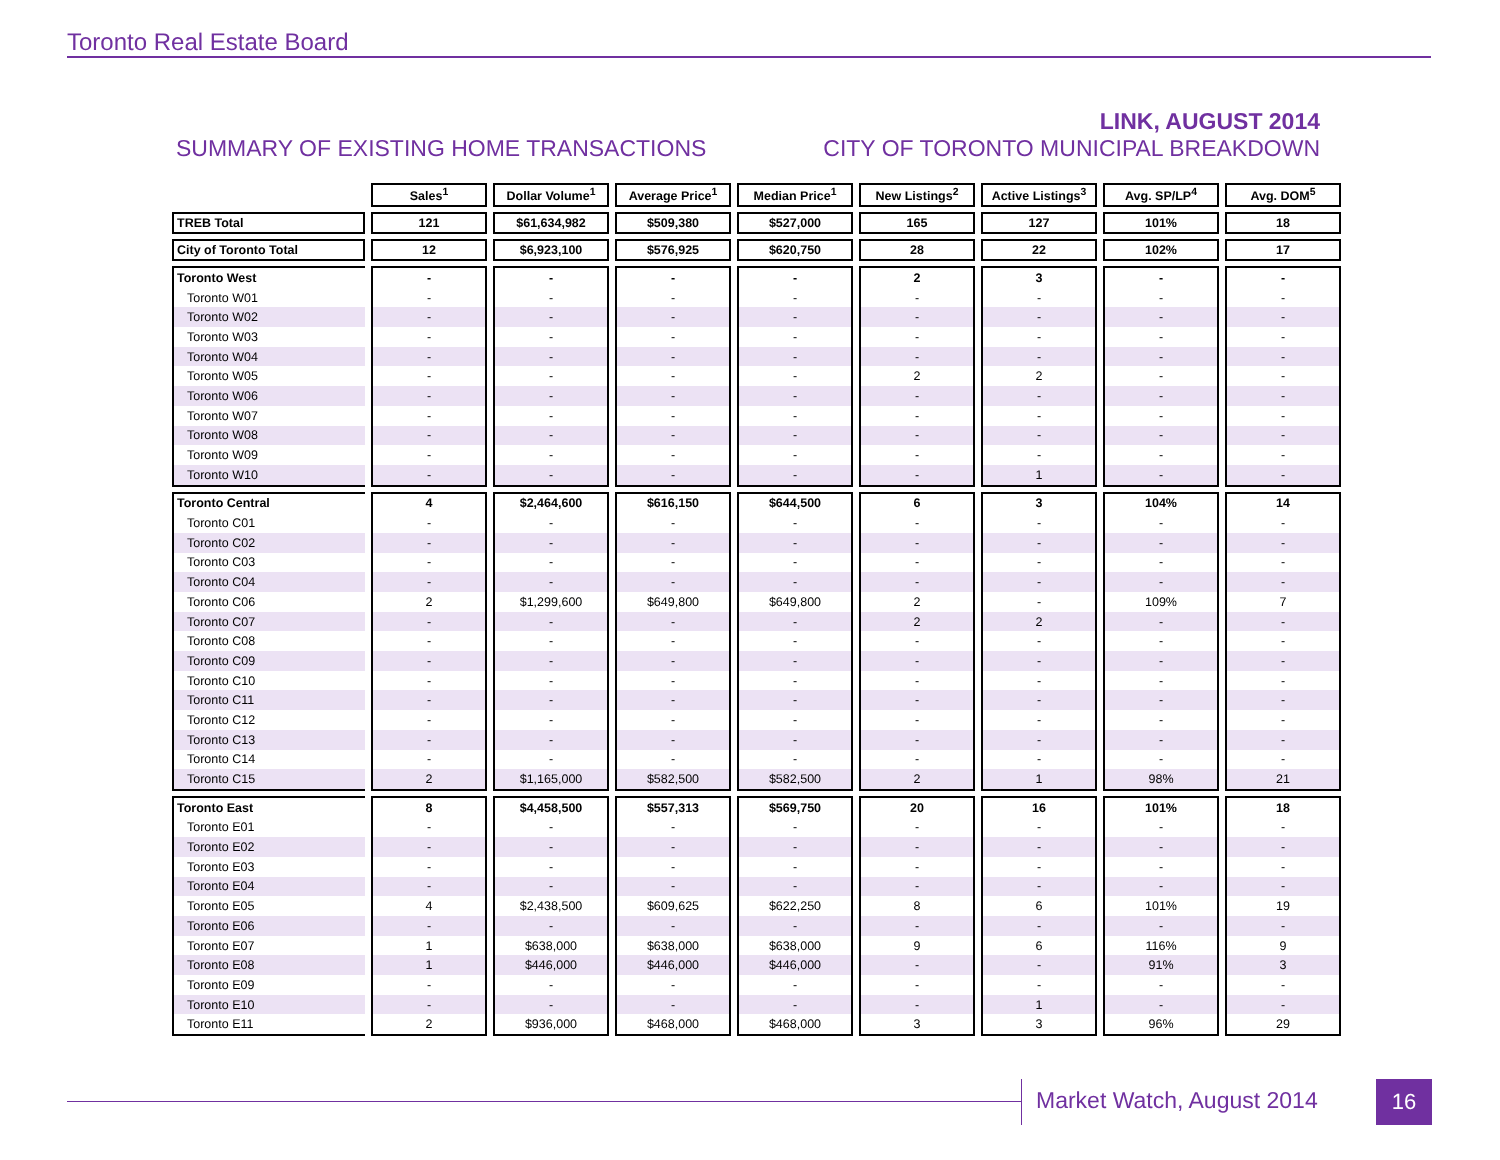Toronto Real Estate Board
SUMMARY OF EXISTING HOME TRANSACTIONS
LINK, AUGUST 2014
CITY OF TORONTO MUNICIPAL BREAKDOWN
| | Sales<sup>1</sup> | Dollar Volume<sup>1</sup> | Average Price<sup>1</sup> | Median Price<sup>1</sup> | New Listings<sup>2</sup> | Active Listings<sup>3</sup> | Avg. SP/LP<sup>4</sup> | Avg. DOM<sup>5</sup> |
| --- | --- | --- | --- | --- | --- | --- | --- | --- |
| TREB Total | 121 | $61,634,982 | $509,380 | $527,000 | 165 | 127 | 101% | 18 |
| City of Toronto Total | 12 | $6,923,100 | $576,925 | $620,750 | 28 | 22 | 102% | 17 |
| Toronto West | - | - | - | - | 2 | 3 | - | - |
| Toronto W01 | - | - | - | - | - | - | - | - |
| Toronto W02 | - | - | - | - | - | - | - | - |
| Toronto W03 | - | - | - | - | - | - | - | - |
| Toronto W04 | - | - | - | - | - | - | - | - |
| Toronto W05 | - | - | - | - | 2 | 2 | - | - |
| Toronto W06 | - | - | - | - | - | - | - | - |
| Toronto W07 | - | - | - | - | - | - | - | - |
| Toronto W08 | - | - | - | - | - | - | - | - |
| Toronto W09 | - | - | - | - | - | - | - | - |
| Toronto W10 | - | - | - | - | - | 1 | - | - |
| Toronto Central | 4 | $2,464,600 | $616,150 | $644,500 | 6 | 3 | 104% | 14 |
| Toronto C01 | - | - | - | - | - | - | - | - |
| Toronto C02 | - | - | - | - | - | - | - | - |
| Toronto C03 | - | - | - | - | - | - | - | - |
| Toronto C04 | - | - | - | - | - | - | - | - |
| Toronto C06 | 2 | $1,299,600 | $649,800 | $649,800 | 2 | - | 109% | 7 |
| Toronto C07 | - | - | - | - | 2 | 2 | - | - |
| Toronto C08 | - | - | - | - | - | - | - | - |
| Toronto C09 | - | - | - | - | - | - | - | - |
| Toronto C10 | - | - | - | - | - | - | - | - |
| Toronto C11 | - | - | - | - | - | - | - | - |
| Toronto C12 | - | - | - | - | - | - | - | - |
| Toronto C13 | - | - | - | - | - | - | - | - |
| Toronto C14 | - | - | - | - | - | - | - | - |
| Toronto C15 | 2 | $1,165,000 | $582,500 | $582,500 | 2 | 1 | 98% | 21 |
| Toronto East | 8 | $4,458,500 | $557,313 | $569,750 | 20 | 16 | 101% | 18 |
| Toronto E01 | - | - | - | - | - | - | - | - |
| Toronto E02 | - | - | - | - | - | - | - | - |
| Toronto E03 | - | - | - | - | - | - | - | - |
| Toronto E04 | - | - | - | - | - | - | - | - |
| Toronto E05 | 4 | $2,438,500 | $609,625 | $622,250 | 8 | 6 | 101% | 19 |
| Toronto E06 | - | - | - | - | - | - | - | - |
| Toronto E07 | 1 | $638,000 | $638,000 | $638,000 | 9 | 6 | 116% | 9 |
| Toronto E08 | 1 | $446,000 | $446,000 | $446,000 | - | - | 91% | 3 |
| Toronto E09 | - | - | - | - | - | - | - | - |
| Toronto E10 | - | - | - | - | - | 1 | - | - |
| Toronto E11 | 2 | $936,000 | $468,000 | $468,000 | 3 | 3 | 96% | 29 |
Market Watch, August 2014 16